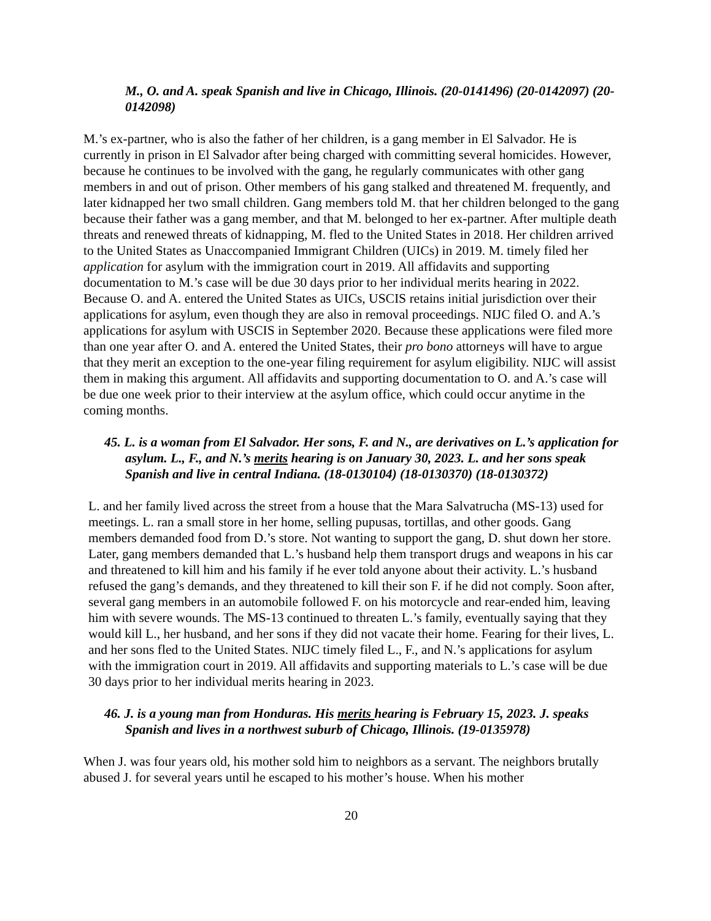M., O. and A. speak Spanish and live in Chicago, Illinois. (20-0141496) (20-0142097) (20-0142098)
M.’s ex-partner, who is also the father of her children, is a gang member in El Salvador. He is currently in prison in El Salvador after being charged with committing several homicides. However, because he continues to be involved with the gang, he regularly communicates with other gang members in and out of prison. Other members of his gang stalked and threatened M. frequently, and later kidnapped her two small children. Gang members told M. that her children belonged to the gang because their father was a gang member, and that M. belonged to her ex-partner. After multiple death threats and renewed threats of kidnapping, M. fled to the United States in 2018. Her children arrived to the United States as Unaccompanied Immigrant Children (UICs) in 2019. M. timely filed her application for asylum with the immigration court in 2019. All affidavits and supporting documentation to M.’s case will be due 30 days prior to her individual merits hearing in 2022. Because O. and A. entered the United States as UICs, USCIS retains initial jurisdiction over their applications for asylum, even though they are also in removal proceedings. NIJC filed O. and A.’s applications for asylum with USCIS in September 2020. Because these applications were filed more than one year after O. and A. entered the United States, their pro bono attorneys will have to argue that they merit an exception to the one-year filing requirement for asylum eligibility. NIJC will assist them in making this argument. All affidavits and supporting documentation to O. and A.’s case will be due one week prior to their interview at the asylum office, which could occur anytime in the coming months.
45. L. is a woman from El Salvador. Her sons, F. and N., are derivatives on L.’s application for asylum. L., F., and N.’s merits hearing is on January 30, 2023. L. and her sons speak Spanish and live in central Indiana. (18-0130104) (18-0130370) (18-0130372)
L. and her family lived across the street from a house that the Mara Salvatrucha (MS-13) used for meetings. L. ran a small store in her home, selling pupusas, tortillas, and other goods. Gang members demanded food from D.’s store. Not wanting to support the gang, D. shut down her store. Later, gang members demanded that L.’s husband help them transport drugs and weapons in his car and threatened to kill him and his family if he ever told anyone about their activity. L.’s husband refused the gang’s demands, and they threatened to kill their son F. if he did not comply. Soon after, several gang members in an automobile followed F. on his motorcycle and rear-ended him, leaving him with severe wounds. The MS-13 continued to threaten L.’s family, eventually saying that they would kill L., her husband, and her sons if they did not vacate their home. Fearing for their lives, L. and her sons fled to the United States. NIJC timely filed L., F., and N.’s applications for asylum with the immigration court in 2019. All affidavits and supporting materials to L.’s case will be due 30 days prior to her individual merits hearing in 2023.
46. J. is a young man from Honduras. His merits hearing is February 15, 2023. J. speaks Spanish and lives in a northwest suburb of Chicago, Illinois. (19-0135978)
When J. was four years old, his mother sold him to neighbors as a servant. The neighbors brutally abused J. for several years until he escaped to his mother’s house. When his mother
20